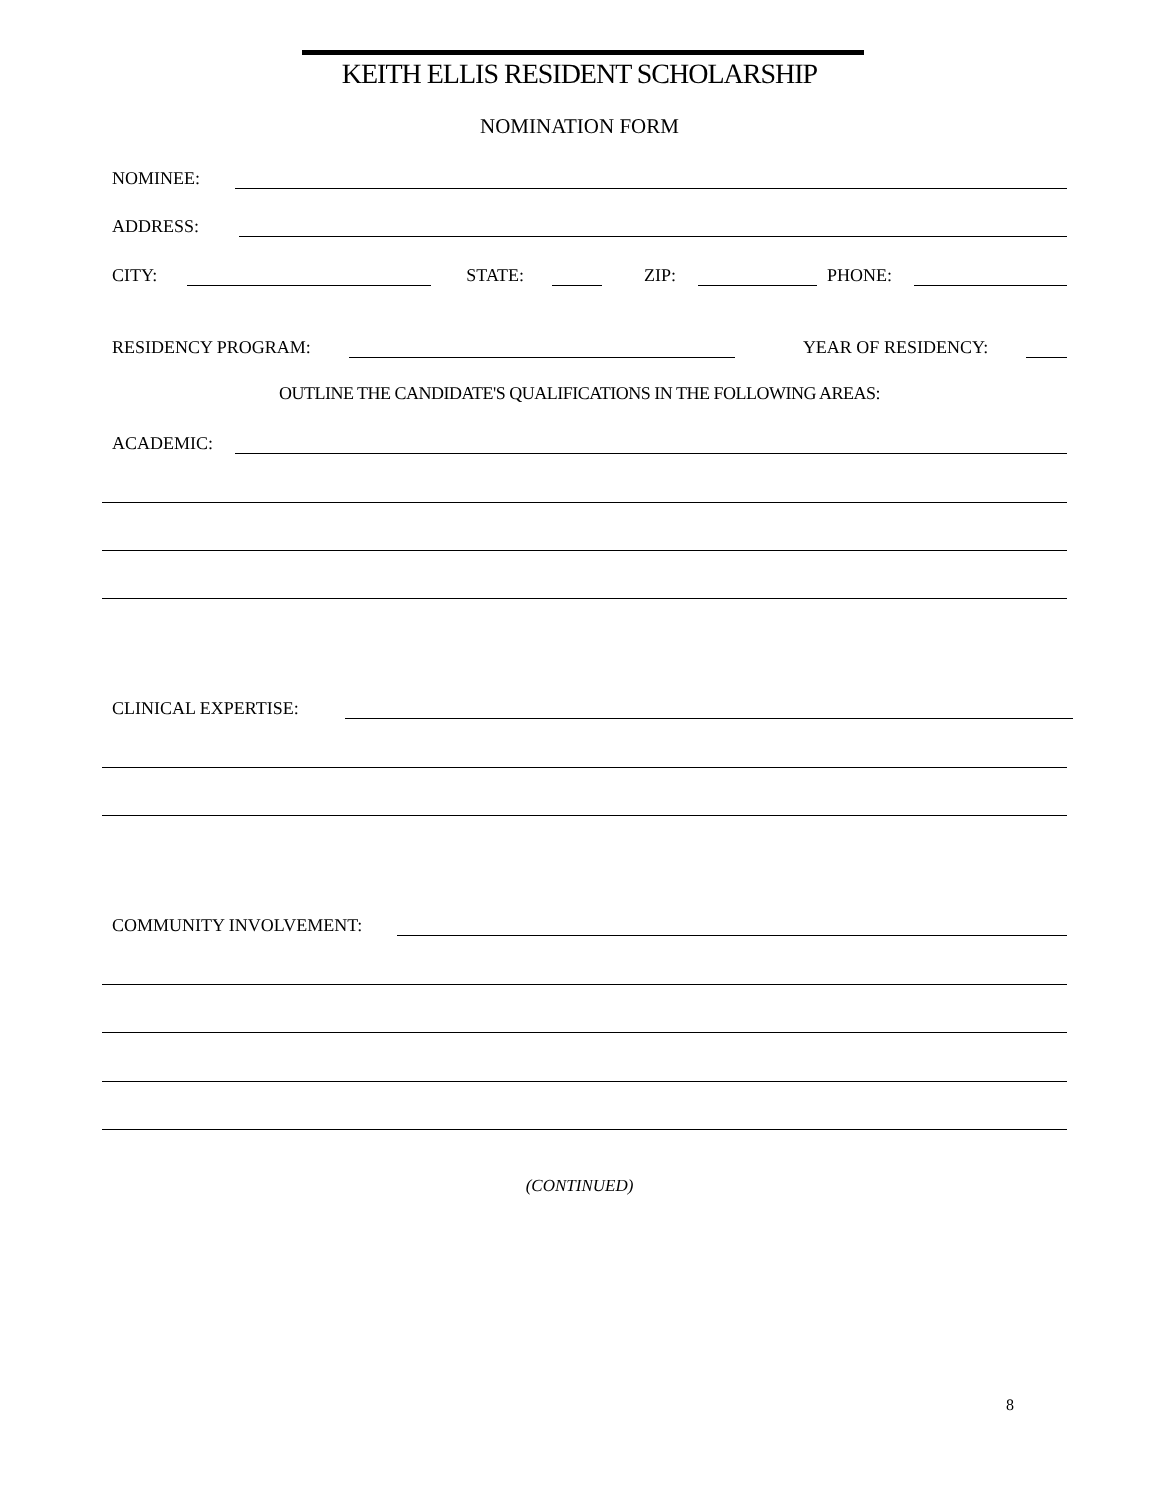KEITH ELLIS RESIDENT SCHOLARSHIP
NOMINATION FORM
NOMINEE:
ADDRESS:
CITY: STATE: ZIP: PHONE:
RESIDENCY PROGRAM: YEAR OF RESIDENCY:
OUTLINE THE CANDIDATE'S QUALIFICATIONS IN THE FOLLOWING AREAS:
ACADEMIC:
CLINICAL EXPERTISE:
COMMUNITY INVOLVEMENT:
(CONTINUED)
8